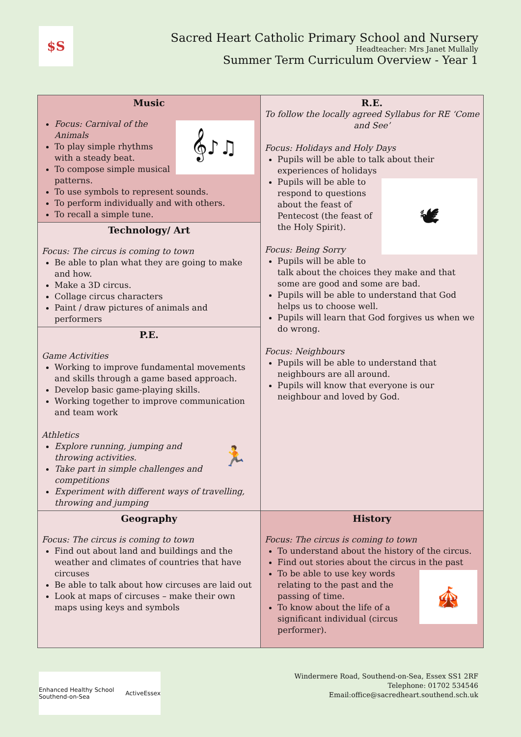$S
Sacred Heart Catholic Primary School and Nursery
Headteacher: Mrs Janet Mullally
Summer Term Curriculum Overview - Year 1
| Music 𝄞♪♫ Focus: Carnival of the Animals To play simple rhythms with a steady beat. To compose simple musical patterns. To use symbols to represent sounds. To perform individually and with others. To recall a simple tune. | R.E. To follow the locally agreed Syllabus for RE ‘Come and See’ Focus: Holidays and Holy Days Pupils will be able to talk about their experiences of holidays 🕊 Pupils will be able to respond to questions about the feast of Pentecost (the feast of the Holy Spirit). Focus: Being Sorry Pupils will be able to talk about the choices they make and that some are good and some are bad. Pupils will be able to understand that God helps us to choose well. Pupils will learn that God forgives us when we do wrong. Focus: Neighbours Pupils will be able to understand that neighbours are all around. Pupils will know that everyone is our neighbour and loved by God. |
| Technology/ Art Focus: The circus is coming to town Be able to plan what they are going to make and how. Make a 3D circus. Collage circus characters Paint / draw pictures of animals and performers | |
| P.E. Game Activities Working to improve fundamental movements and skills through a game based approach. Develop basic game-playing skills. Working together to improve communication and team work 🏃 Athletics Explore running, jumping and throwing activities. Take part in simple challenges and competitions Experiment with different ways of travelling, throwing and jumping | |
| Geography Focus: The circus is coming to town Find out about land and buildings and the weather and climates of countries that have circuses Be able to talk about how circuses are laid out Look at maps of circuses – make their own maps using keys and symbols | History Focus: The circus is coming to town To understand about the history of the circus. Find out stories about the circus in the past 🎪 To be able to use key words relating to the past and the passing of time. To know about the life of a significant individual (circus performer). |
Enhanced Healthy School Southend-on-Sea ActiveEssex
Windermere Road, Southend-on-Sea, Essex SS1 2RF
Telephone: 01702 534546
Email:office@sacredheart.southend.sch.uk